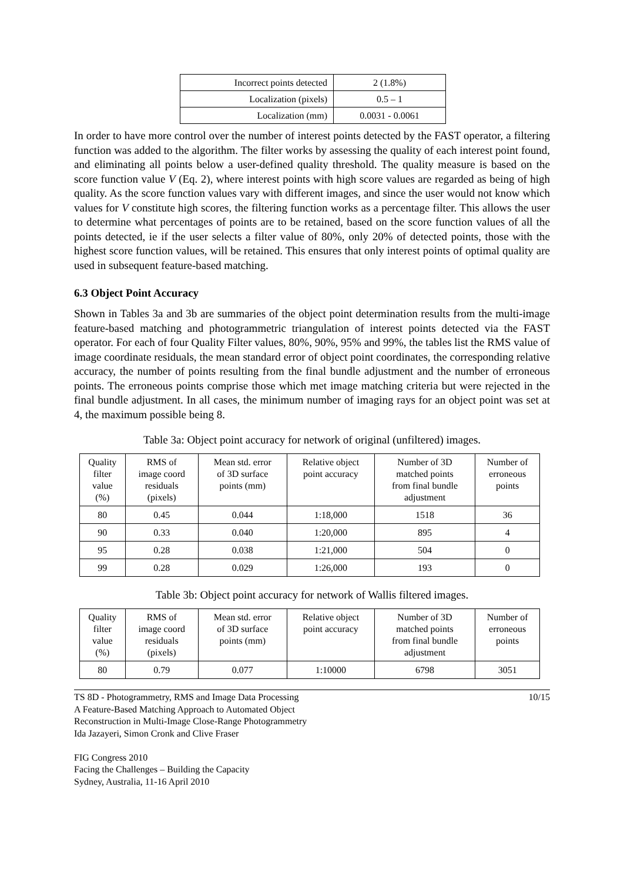| Incorrect points detected | 2 (1.8%) |
| Localization (pixels) | 0.5 – 1 |
| Localization (mm) | 0.0031 - 0.0061 |
In order to have more control over the number of interest points detected by the FAST operator, a filtering function was added to the algorithm. The filter works by assessing the quality of each interest point found, and eliminating all points below a user-defined quality threshold. The quality measure is based on the score function value V (Eq. 2), where interest points with high score values are regarded as being of high quality. As the score function values vary with different images, and since the user would not know which values for V constitute high scores, the filtering function works as a percentage filter. This allows the user to determine what percentages of points are to be retained, based on the score function values of all the points detected, ie if the user selects a filter value of 80%, only 20% of detected points, those with the highest score function values, will be retained. This ensures that only interest points of optimal quality are used in subsequent feature-based matching.
6.3 Object Point Accuracy
Shown in Tables 3a and 3b are summaries of the object point determination results from the multi-image feature-based matching and photogrammetric triangulation of interest points detected via the FAST operator. For each of four Quality Filter values, 80%, 90%, 95% and 99%, the tables list the RMS value of image coordinate residuals, the mean standard error of object point coordinates, the corresponding relative accuracy, the number of points resulting from the final bundle adjustment and the number of erroneous points. The erroneous points comprise those which met image matching criteria but were rejected in the final bundle adjustment. In all cases, the minimum number of imaging rays for an object point was set at 4, the maximum possible being 8.
Table 3a: Object point accuracy for network of original (unfiltered) images.
| Quality filter value (%) | RMS of image coord residuals (pixels) | Mean std. error of 3D surface points (mm) | Relative object point accuracy | Number of 3D matched points from final bundle adjustment | Number of erroneous points |
| --- | --- | --- | --- | --- | --- |
| 80 | 0.45 | 0.044 | 1:18,000 | 1518 | 36 |
| 90 | 0.33 | 0.040 | 1:20,000 | 895 | 4 |
| 95 | 0.28 | 0.038 | 1:21,000 | 504 | 0 |
| 99 | 0.28 | 0.029 | 1:26,000 | 193 | 0 |
Table 3b: Object point accuracy for network of Wallis filtered images.
| Quality filter value (%) | RMS of image coord residuals (pixels) | Mean std. error of 3D surface points (mm) | Relative object point accuracy | Number of 3D matched points from final bundle adjustment | Number of erroneous points |
| --- | --- | --- | --- | --- | --- |
| 80 | 0.79 | 0.077 | 1:10000 | 6798 | 3051 |
TS 8D - Photogrammetry, RMS and Image Data Processing
A Feature-Based Matching Approach to Automated Object
Reconstruction in Multi-Image Close-Range Photogrammetry
Ida Jazayeri, Simon Cronk and Clive Fraser
FIG Congress 2010
Facing the Challenges – Building the Capacity
Sydney, Australia, 11-16 April 2010
10/15